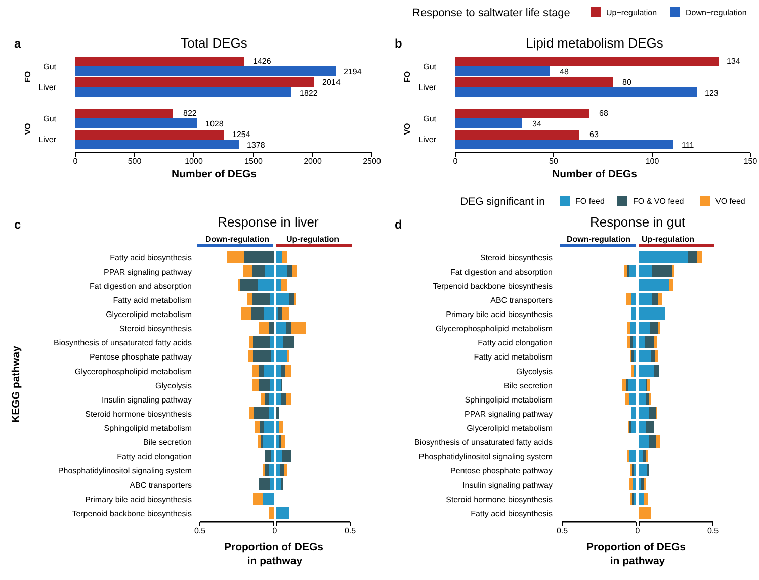Response to saltwater life stage
Up−regulation
Down−regulation
a
Total DEGs
FO
Gut
1426
2194
Liver
2014
1822
VO
Gut
822
1028
Liver
1254
1378
0
500
1000
1500
2000
2500
Number of DEGs
b
Lipid metabolism DEGs
FO
Gut
134
48
Liver
80
123
VO
Gut
68
34
Liver
63
111
0
50
100
150
Number of DEGs
DEG significant in
FO feed
FO & VO feed
VO feed
KEGG pathway
c
Response in liver
Down-regulation
Up-regulation
Fatty acid biosynthesis
PPAR signaling pathway
Fat digestion and absorption
Fatty acid metabolism
Glycerolipid metabolism
Steroid biosynthesis
Biosynthesis of unsaturated fatty acids
Pentose phosphate pathway
Glycerophospholipid metabolism
Glycolysis
Insulin signaling pathway
Steroid hormone biosynthesis
Sphingolipid metabolism
Bile secretion
Fatty acid elongation
Phosphatidylinositol signaling system
ABC transporters
Primary bile acid biosynthesis
Terpenoid backbone biosynthesis
0.5
0
0.5
Proportion of DEGs
in pathway
d
Response in gut
Down-regulation
Up-regulation
Steroid biosynthesis
Fat digestion and absorption
Terpenoid backbone biosynthesis
ABC transporters
Primary bile acid biosynthesis
Glycerophospholipid metabolism
Fatty acid elongation
Fatty acid metabolism
Glycolysis
Bile secretion
Sphingolipid metabolism
PPAR signaling pathway
Glycerolipid metabolism
Biosynthesis of unsaturated fatty acids
Phosphatidylinositol signaling system
Pentose phosphate pathway
Insulin signaling pathway
Steroid hormone biosynthesis
Fatty acid biosynthesis
0.5
0
0.5
Proportion of DEGs
in pathway